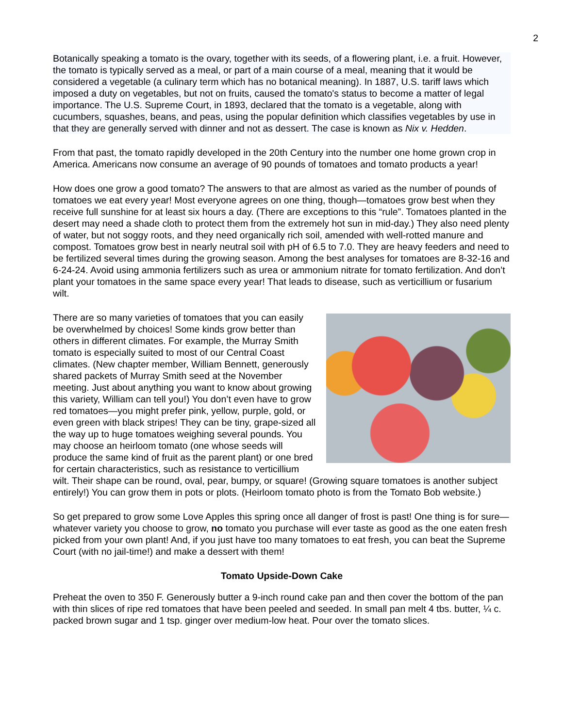2
Botanically speaking a tomato is the ovary, together with its seeds, of a flowering plant, i.e. a fruit. However, the tomato is typically served as a meal, or part of a main course of a meal, meaning that it would be considered a vegetable (a culinary term which has no botanical meaning). In 1887, U.S. tariff laws which imposed a duty on vegetables, but not on fruits, caused the tomato's status to become a matter of legal importance. The U.S. Supreme Court, in 1893, declared that the tomato is a vegetable, along with cucumbers, squashes, beans, and peas, using the popular definition which classifies vegetables by use in that they are generally served with dinner and not as dessert. The case is known as Nix v. Hedden.
From that past, the tomato rapidly developed in the 20th Century into the number one home grown crop in America. Americans now consume an average of 90 pounds of tomatoes and tomato products a year!
How does one grow a good tomato? The answers to that are almost as varied as the number of pounds of tomatoes we eat every year! Most everyone agrees on one thing, though—tomatoes grow best when they receive full sunshine for at least six hours a day. (There are exceptions to this “rule”. Tomatoes planted in the desert may need a shade cloth to protect them from the extremely hot sun in mid-day.) They also need plenty of water, but not soggy roots, and they need organically rich soil, amended with well-rotted manure and compost. Tomatoes grow best in nearly neutral soil with pH of 6.5 to 7.0. They are heavy feeders and need to be fertilized several times during the growing season. Among the best analyses for tomatoes are 8-32-16 and 6-24-24. Avoid using ammonia fertilizers such as urea or ammonium nitrate for tomato fertilization. And don’t plant your tomatoes in the same space every year! That leads to disease, such as verticillium or fusarium wilt.
There are so many varieties of tomatoes that you can easily be overwhelmed by choices! Some kinds grow better than others in different climates. For example, the Murray Smith tomato is especially suited to most of our Central Coast climates. (New chapter member, William Bennett, generously shared packets of Murray Smith seed at the November meeting. Just about anything you want to know about growing this variety, William can tell you!) You don’t even have to grow red tomatoes—you might prefer pink, yellow, purple, gold, or even green with black stripes! They can be tiny, grape-sized all the way up to huge tomatoes weighing several pounds. You may choose an heirloom tomato (one whose seeds will produce the same kind of fruit as the parent plant) or one bred for certain characteristics, such as resistance to verticillium wilt. Their shape can be round, oval, pear, bumpy, or square! (Growing square tomatoes is another subject entirely!) You can grow them in pots or plots. (Heirloom tomato photo is from the Tomato Bob website.)
So get prepared to grow some Love Apples this spring once all danger of frost is past! One thing is for sure—whatever variety you choose to grow, no tomato you purchase will ever taste as good as the one eaten fresh picked from your own plant! And, if you just have too many tomatoes to eat fresh, you can beat the Supreme Court (with no jail-time!) and make a dessert with them!
Tomato Upside-Down Cake
Preheat the oven to 350 F. Generously butter a 9-inch round cake pan and then cover the bottom of the pan with thin slices of ripe red tomatoes that have been peeled and seeded. In small pan melt 4 tbs. butter, ¼ c. packed brown sugar and 1 tsp. ginger over medium-low heat. Pour over the tomato slices.